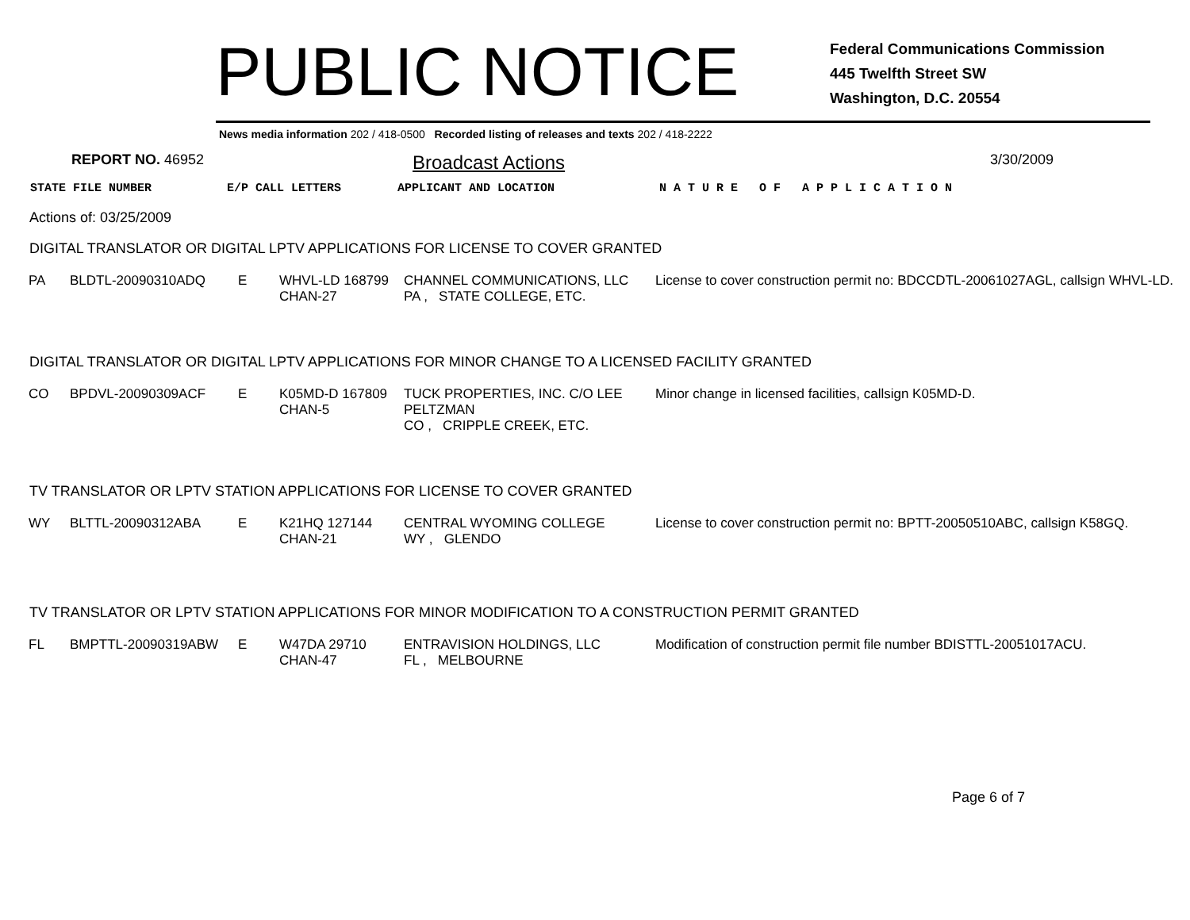PUBLIC NOTICE
Federal Communications Commission
445 Twelfth Street SW
Washington, D.C. 20554
News media information 202 / 418-0500 Recorded listing of releases and texts 202 / 418-2222
REPORT NO. 46952 Broadcast Actions 3/30/2009
STATE FILE NUMBER E/P CALL LETTERS APPLICANT AND LOCATION N A T U R E O F A P P L I C A T I O N
Actions of: 03/25/2009
DIGITAL TRANSLATOR OR DIGITAL LPTV APPLICATIONS FOR LICENSE TO COVER GRANTED
| PA | BLDTL-20090310ADQ | E | WHVL-LD 168799 CHAN-27 | CHANNEL COMMUNICATIONS, LLC PA , STATE COLLEGE, ETC. | License to cover construction permit no: BDCCDTL-20061027AGL, callsign WHVL-LD. |
DIGITAL TRANSLATOR OR DIGITAL LPTV APPLICATIONS FOR MINOR CHANGE TO A LICENSED FACILITY GRANTED
| CO | BPDVL-20090309ACF | E | K05MD-D 167809 CHAN-5 | TUCK PROPERTIES, INC. C/O LEE PELTZMAN CO , CRIPPLE CREEK, ETC. | Minor change in licensed facilities, callsign K05MD-D. |
TV TRANSLATOR OR LPTV STATION APPLICATIONS FOR LICENSE TO COVER GRANTED
| WY | BLTTL-20090312ABA | E | K21HQ 127144 CHAN-21 | CENTRAL WYOMING COLLEGE WY , GLENDO | License to cover construction permit no: BPTT-20050510ABC, callsign K58GQ. |
TV TRANSLATOR OR LPTV STATION APPLICATIONS FOR MINOR MODIFICATION TO A CONSTRUCTION PERMIT GRANTED
| FL | BMPTTL-20090319ABW | E | W47DA 29710 CHAN-47 | ENTRAVISION HOLDINGS, LLC FL , MELBOURNE | Modification of construction permit file number BDISTTL-20051017ACU. |
Page 6 of 7